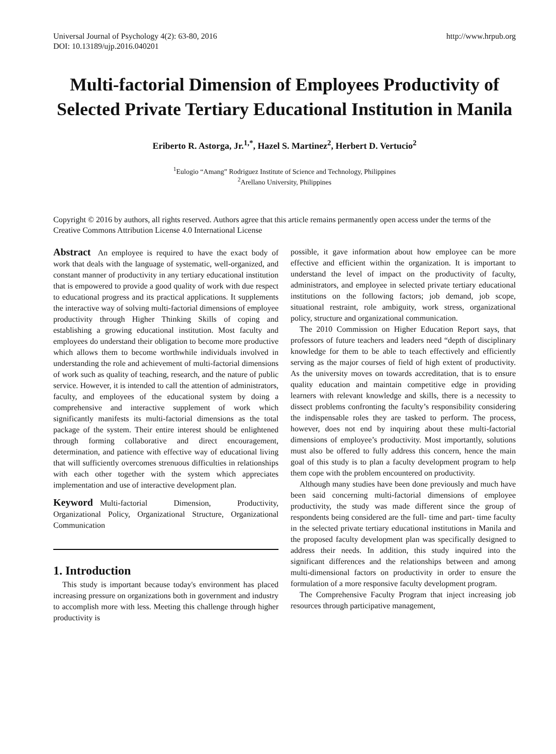Universal Journal of Psychology 4(2): 63-80, 2016
DOI: 10.13189/ujp.2016.040201
http://www.hrpub.org
Multi-factorial Dimension of Employees Productivity of Selected Private Tertiary Educational Institution in Manila
Eriberto R. Astorga, Jr.<sup>1,*</sup>, Hazel S. Martinez<sup>2</sup>, Herbert D. Vertucio<sup>2</sup>
<sup>1</sup> Eulogio “Amang” Rodriguez Institute of Science and Technology, Philippines
<sup>2</sup> Arellano University, Philippines
Copyright © 2016 by authors, all rights reserved. Authors agree that this article remains permanently open access under the terms of the Creative Commons Attribution License 4.0 International License
Abstract An employee is required to have the exact body of work that deals with the language of systematic, well-organized, and constant manner of productivity in any tertiary educational institution that is empowered to provide a good quality of work with due respect to educational progress and its practical applications. It supplements the interactive way of solving multi-factorial dimensions of employee productivity through Higher Thinking Skills of coping and establishing a growing educational institution. Most faculty and employees do understand their obligation to become more productive which allows them to become worthwhile individuals involved in understanding the role and achievement of multi-factorial dimensions of work such as quality of teaching, research, and the nature of public service. However, it is intended to call the attention of administrators, faculty, and employees of the educational system by doing a comprehensive and interactive supplement of work which significantly manifests its multi-factorial dimensions as the total package of the system. Their entire interest should be enlightened through forming collaborative and direct encouragement, determination, and patience with effective way of educational living that will sufficiently overcomes strenuous difficulties in relationships with each other together with the system which appreciates implementation and use of interactive development plan.
Keyword Multi-factorial Dimension, Productivity, Organizational Policy, Organizational Structure, Organizational Communication
1. Introduction
This study is important because today's environment has placed increasing pressure on organizations both in government and industry to accomplish more with less. Meeting this challenge through higher productivity is
possible, it gave information about how employee can be more effective and efficient within the organization. It is important to understand the level of impact on the productivity of faculty, administrators, and employee in selected private tertiary educational institutions on the following factors; job demand, job scope, situational restraint, role ambiguity, work stress, organizational policy, structure and organizational communication.
The 2010 Commission on Higher Education Report says, that professors of future teachers and leaders need “depth of disciplinary knowledge for them to be able to teach effectively and efficiently serving as the major courses of field of high extent of productivity. As the university moves on towards accreditation, that is to ensure quality education and maintain competitive edge in providing learners with relevant knowledge and skills, there is a necessity to dissect problems confronting the faculty’s responsibility considering the indispensable roles they are tasked to perform. The process, however, does not end by inquiring about these multi-factorial dimensions of employee’s productivity. Most importantly, solutions must also be offered to fully address this concern, hence the main goal of this study is to plan a faculty development program to help them cope with the problem encountered on productivity.
Although many studies have been done previously and much have been said concerning multi-factorial dimensions of employee productivity, the study was made different since the group of respondents being considered are the full- time and part- time faculty in the selected private tertiary educational institutions in Manila and the proposed faculty development plan was specifically designed to address their needs. In addition, this study inquired into the significant differences and the relationships between and among multi-dimensional factors on productivity in order to ensure the formulation of a more responsive faculty development program.
The Comprehensive Faculty Program that inject increasing job resources through participative management,